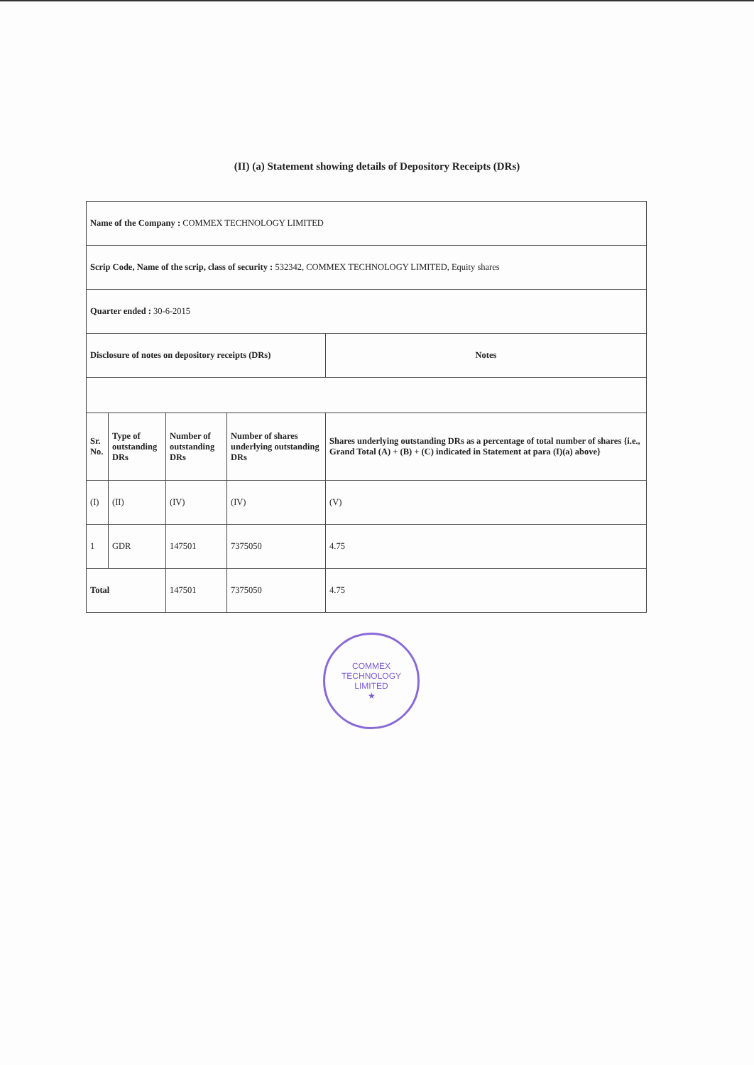(II) (a) Statement showing details of Depository Receipts (DRs)
| Name of the Company : COMMEX TECHNOLOGY LIMITED | | | | |
| Scrip Code, Name of the scrip, class of security : 532342, COMMEX TECHNOLOGY LIMITED, Equity shares | | | | |
| Quarter ended : 30-6-2015 | | | | |
| Disclosure of notes on depository receipts (DRs) | | | | Notes |
| Sr. No. | Type of outstanding DRs | Number of outstanding DRs | Number of shares underlying outstanding DRs | Shares underlying outstanding DRs as a percentage of total number of shares {i.e., Grand Total (A) + (B) + (C) indicated in Statement at para (I)(a) above} |
| (I) | (II) | (IV) | (IV) | (V) |
| 1 | GDR | 147501 | 7375050 | 4.75 |
| Total | | 147501 | 7375050 | 4.75 |
COMMEX TECHNOLOGY LIMITED
★